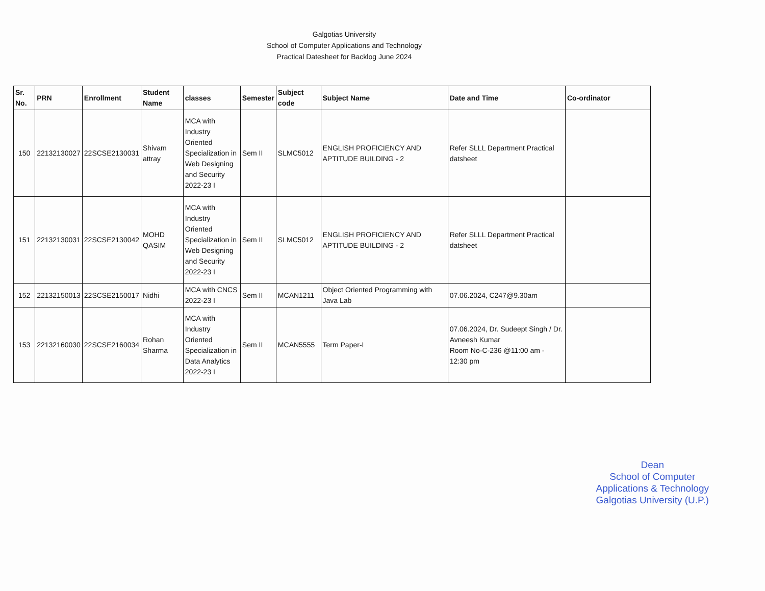Galgotias University
School of Computer Applications and Technology
Practical Datesheet for Backlog June 2024
| Sr. No. | PRN | Enrollment | Student Name | classes | Semester | Subject code | Subject Name | Date and Time | Co-ordinator |
| --- | --- | --- | --- | --- | --- | --- | --- | --- | --- |
| 150 | 22132130027 | 22SCSE2130031 | Shivam attray | MCA with Industry Oriented Specialization in Web Designing and Security 2022-23 I | Sem II | SLMC5012 | ENGLISH PROFICIENCY AND APTITUDE BUILDING - 2 | Refer SLLL Department Practical datsheet | |
| 151 | 22132130031 | 22SCSE2130042 | MOHD QASIM | MCA with Industry Oriented Specialization in Web Designing and Security 2022-23 I | Sem II | SLMC5012 | ENGLISH PROFICIENCY AND APTITUDE BUILDING - 2 | Refer SLLL Department Practical datsheet | |
| 152 | 22132150013 | 22SCSE2150017 | Nidhi | MCA with CNCS 2022-23 I | Sem II | MCAN1211 | Object Oriented Programming with Java Lab | 07.06.2024, C247@9.30am | |
| 153 | 22132160030 | 22SCSE2160034 | Rohan Sharma | MCA with Industry Oriented Specialization in Data Analytics 2022-23 I | Sem II | MCAN5555 | Term Paper-I | 07.06.2024, Dr. Sudeept Singh / Dr. Avneesh Kumar Room No-C-236 @11:00 am - 12:30 pm | |
Dean
School of Computer
Applications & Technology
Galgotias University (U.P.)